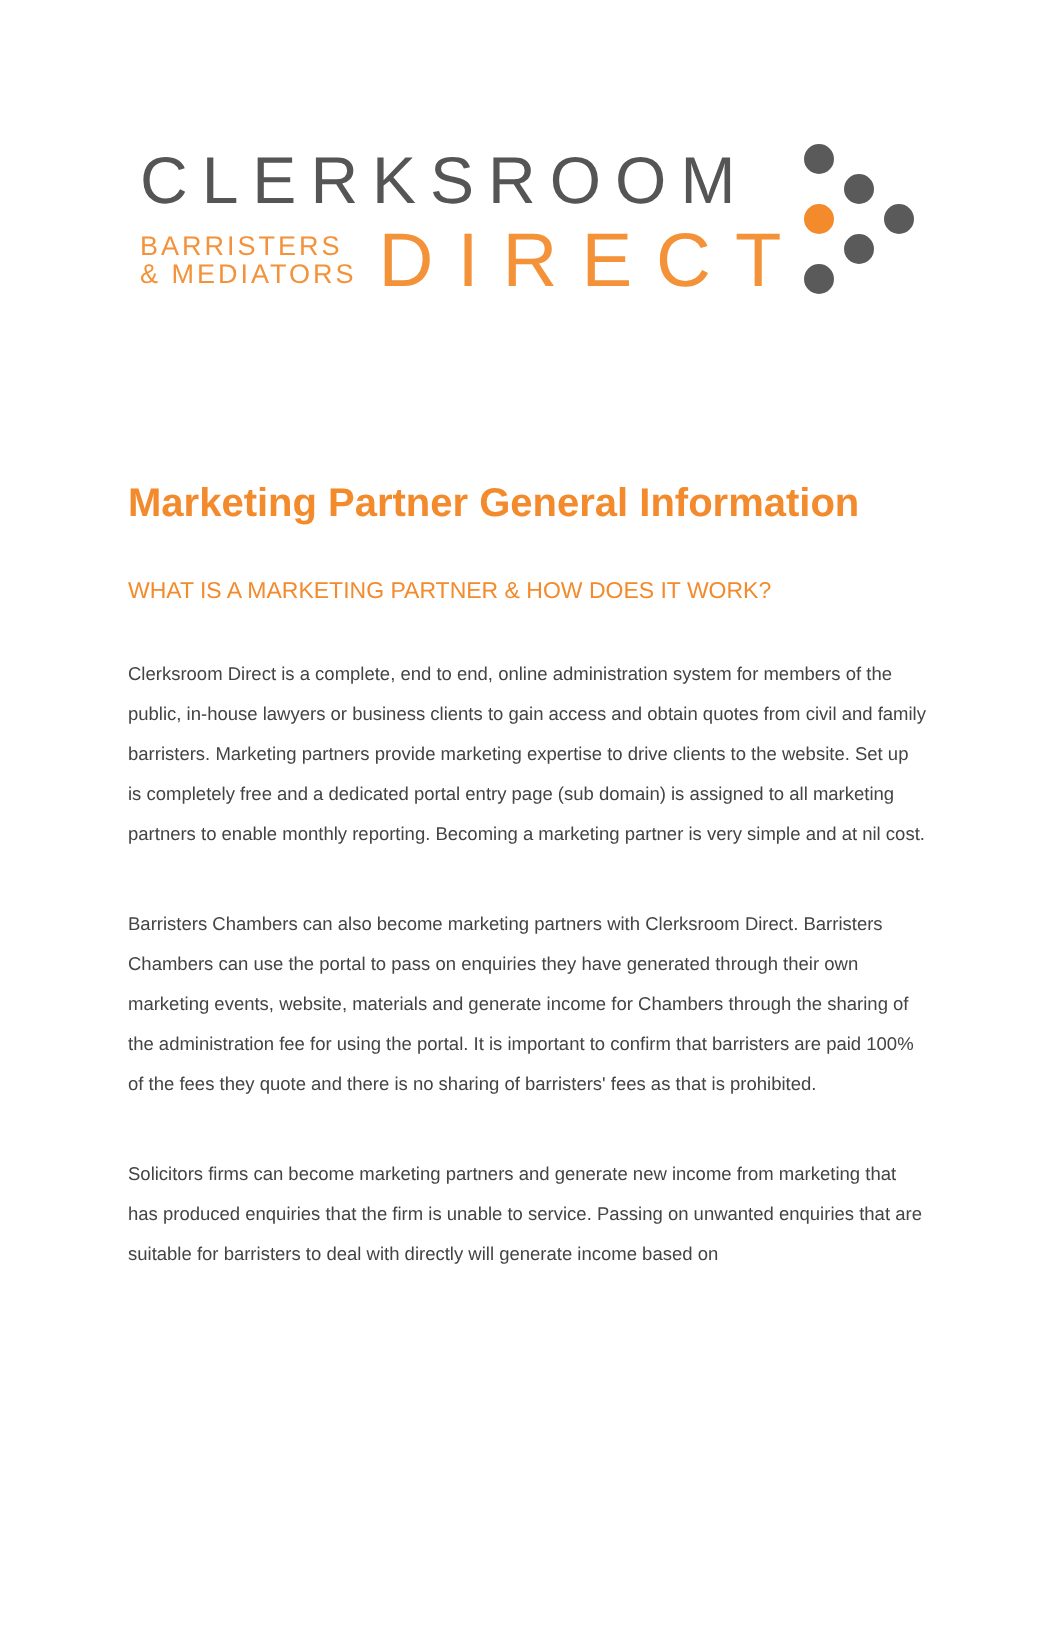CLERKSROOM
BARRISTERS
& MEDIATORS
DIRECT
Marketing Partner General Information
WHAT IS A MARKETING PARTNER & HOW DOES IT WORK?
Clerksroom Direct is a complete, end to end, online administration system for members of the public, in-house lawyers or business clients to gain access and obtain quotes from civil and family barristers. Marketing partners provide marketing expertise to drive clients to the website. Set up is completely free and a dedicated portal entry page (sub domain) is assigned to all marketing partners to enable monthly reporting. Becoming a marketing partner is very simple and at nil cost.
Barristers Chambers can also become marketing partners with Clerksroom Direct. Barristers Chambers can use the portal to pass on enquiries they have generated through their own marketing events, website, materials and generate income for Chambers through the sharing of the administration fee for using the portal. It is important to confirm that barristers are paid 100% of the fees they quote and there is no sharing of barristers' fees as that is prohibited.
Solicitors firms can become marketing partners and generate new income from marketing that has produced enquiries that the firm is unable to service. Passing on unwanted enquiries that are suitable for barristers to deal with directly will generate income based on